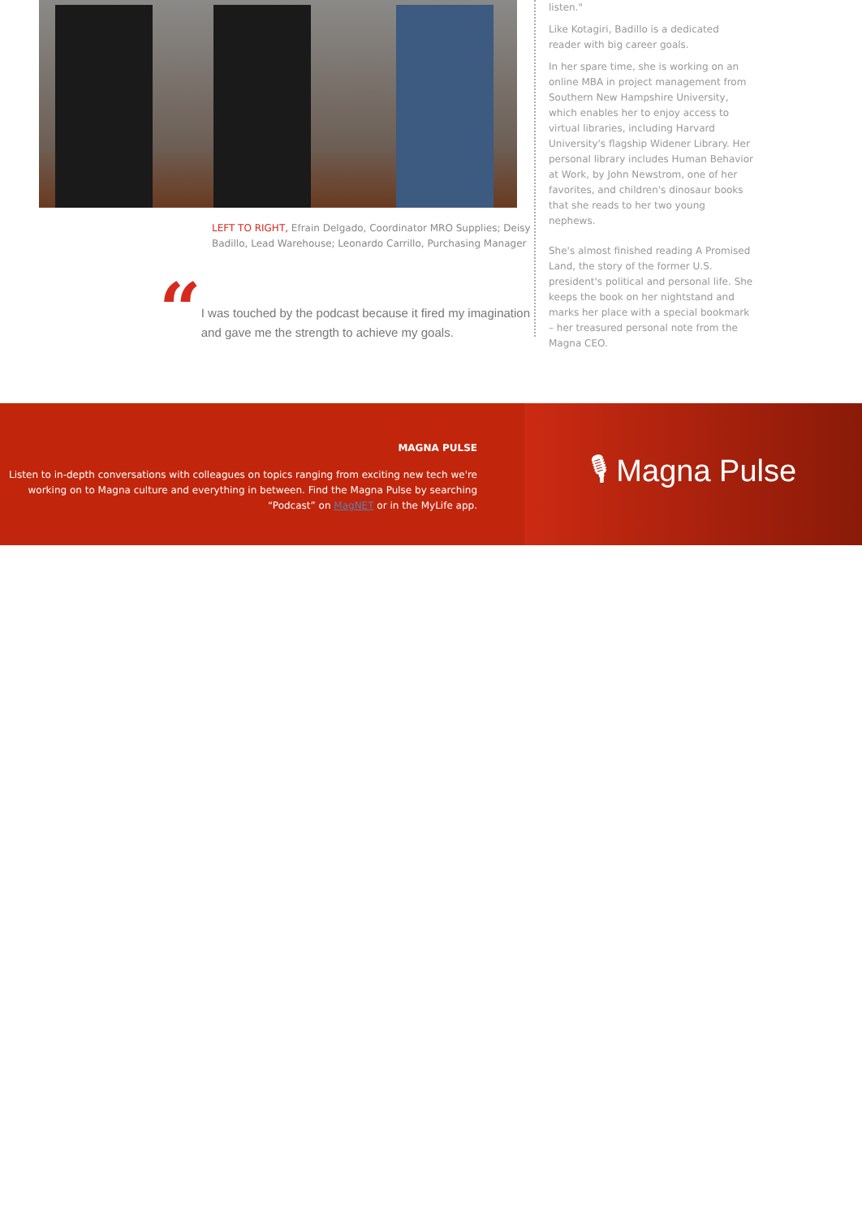LEFT TO RIGHT, Efrain Delgado, Coordinator MRO Supplies; Deisy Badillo, Lead Warehouse; Leonardo Carrillo, Purchasing Manager
“
I was touched by the podcast because it fired my imagination and gave me the strength to achieve my goals.
listen."
Like Kotagiri, Badillo is a dedicated reader with big career goals.
In her spare time, she is working on an online MBA in project management from Southern New Hampshire University, which enables her to enjoy access to virtual libraries, including Harvard University's flagship Widener Library. Her personal library includes Human Behavior at Work, by John Newstrom, one of her favorites, and children's dinosaur books that she reads to her two young nephews.
She's almost finished reading A Promised Land, the story of the former U.S. president's political and personal life. She keeps the book on her nightstand and marks her place with a special bookmark – her treasured personal note from the Magna CEO.
MAGNA PULSE
Listen to in-depth conversations with colleagues on topics ranging from exciting new tech we're working on to Magna culture and everything in between. Find the Magna Pulse by searching “Podcast” on MagNET or in the MyLife app.
🎙 Magna Pulse